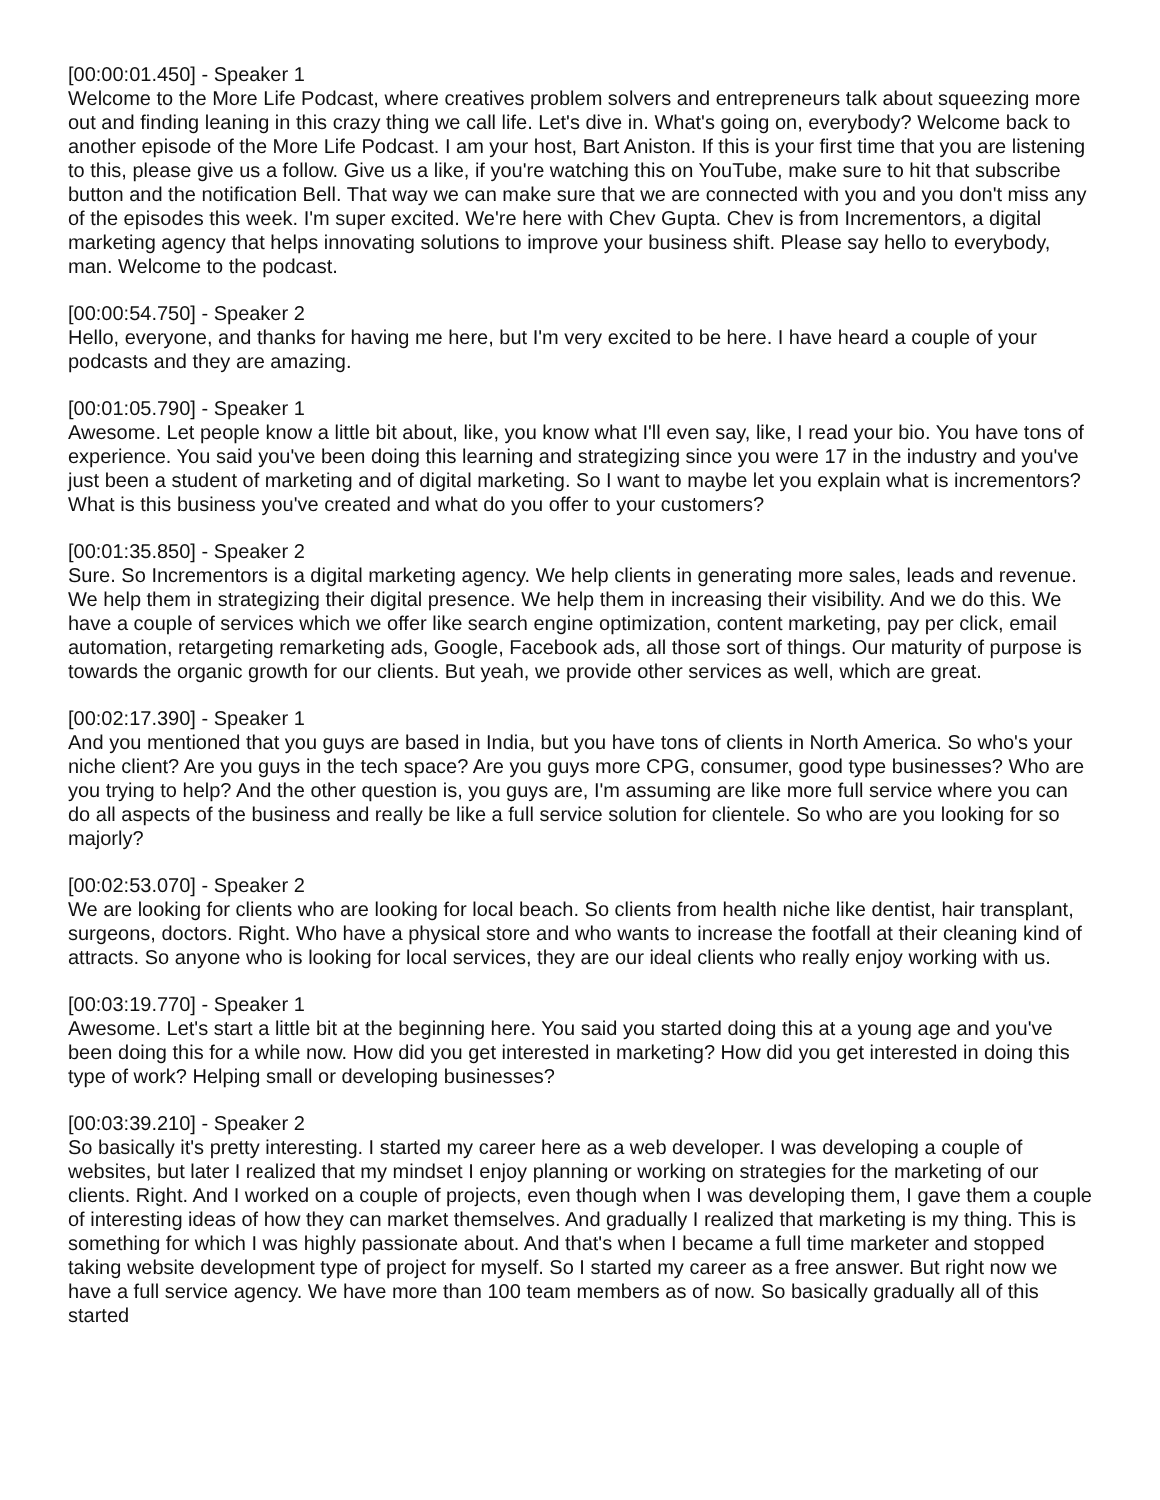[00:00:01.450] - Speaker 1
Welcome to the More Life Podcast, where creatives problem solvers and entrepreneurs talk about squeezing more out and finding leaning in this crazy thing we call life. Let's dive in. What's going on, everybody? Welcome back to another episode of the More Life Podcast. I am your host, Bart Aniston. If this is your first time that you are listening to this, please give us a follow. Give us a like, if you're watching this on YouTube, make sure to hit that subscribe button and the notification Bell. That way we can make sure that we are connected with you and you don't miss any of the episodes this week. I'm super excited. We're here with Chev Gupta. Chev is from Incrementors, a digital marketing agency that helps innovating solutions to improve your business shift. Please say hello to everybody, man. Welcome to the podcast.
[00:00:54.750] - Speaker 2
Hello, everyone, and thanks for having me here, but I'm very excited to be here. I have heard a couple of your podcasts and they are amazing.
[00:01:05.790] - Speaker 1
Awesome. Let people know a little bit about, like, you know what I'll even say, like, I read your bio. You have tons of experience. You said you've been doing this learning and strategizing since you were 17 in the industry and you've just been a student of marketing and of digital marketing. So I want to maybe let you explain what is incrementors? What is this business you've created and what do you offer to your customers?
[00:01:35.850] - Speaker 2
Sure. So Incrementors is a digital marketing agency. We help clients in generating more sales, leads and revenue. We help them in strategizing their digital presence. We help them in increasing their visibility. And we do this. We have a couple of services which we offer like search engine optimization, content marketing, pay per click, email automation, retargeting remarketing ads, Google, Facebook ads, all those sort of things. Our maturity of purpose is towards the organic growth for our clients. But yeah, we provide other services as well, which are great.
[00:02:17.390] - Speaker 1
And you mentioned that you guys are based in India, but you have tons of clients in North America. So who's your niche client? Are you guys in the tech space? Are you guys more CPG, consumer, good type businesses? Who are you trying to help? And the other question is, you guys are, I'm assuming are like more full service where you can do all aspects of the business and really be like a full service solution for clientele. So who are you looking for so majorly?
[00:02:53.070] - Speaker 2
We are looking for clients who are looking for local beach. So clients from health niche like dentist, hair transplant, surgeons, doctors. Right. Who have a physical store and who wants to increase the footfall at their cleaning kind of attracts. So anyone who is looking for local services, they are our ideal clients who really enjoy working with us.
[00:03:19.770] - Speaker 1
Awesome. Let's start a little bit at the beginning here. You said you started doing this at a young age and you've been doing this for a while now. How did you get interested in marketing? How did you get interested in doing this type of work? Helping small or developing businesses?
[00:03:39.210] - Speaker 2
So basically it's pretty interesting. I started my career here as a web developer. I was developing a couple of websites, but later I realized that my mindset I enjoy planning or working on strategies for the marketing of our clients. Right. And I worked on a couple of projects, even though when I was developing them, I gave them a couple of interesting ideas of how they can market themselves. And gradually I realized that marketing is my thing. This is something for which I was highly passionate about. And that's when I became a full time marketer and stopped taking website development type of project for myself. So I started my career as a free answer. But right now we have a full service agency. We have more than 100 team members as of now. So basically gradually all of this started